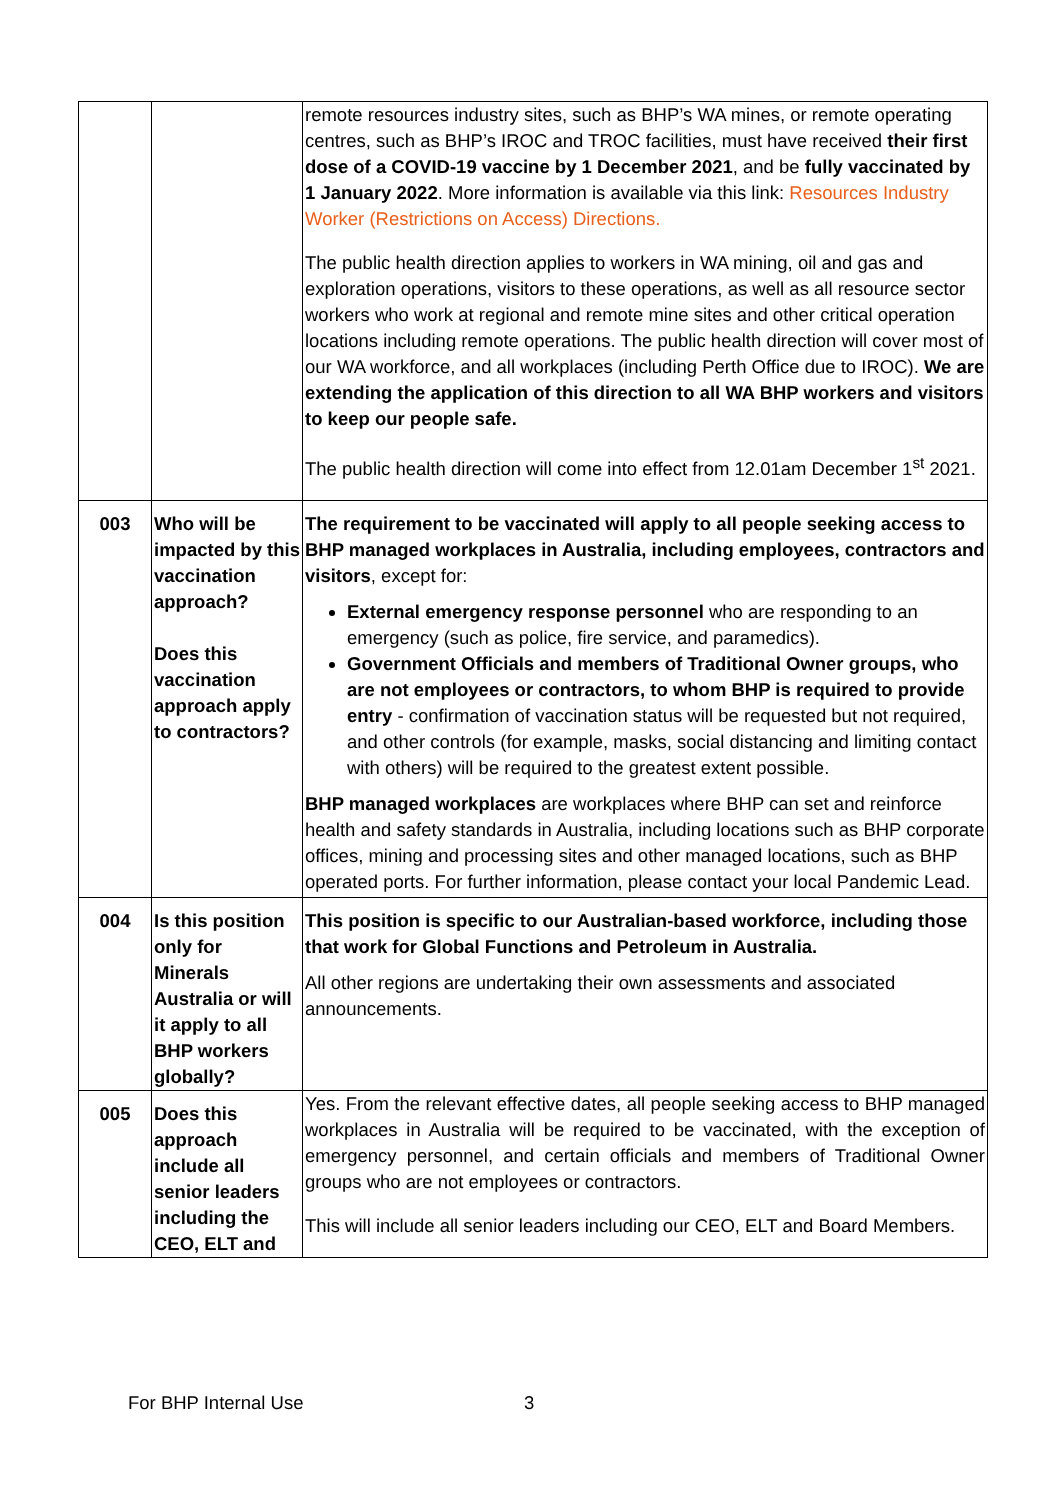| | | remote resources industry sites, such as BHP’s WA mines, or remote operating centres, such as BHP’s IROC and TROC facilities, must have received their first dose of a COVID-19 vaccine by 1 December 2021 , and be fully vaccinated by 1 January 2022 . More information is available via this link: Resources Industry Worker (Restrictions on Access) Directions. The public health direction applies to workers in WA mining, oil and gas and exploration operations, visitors to these operations, as well as all resource sector workers who work at regional and remote mine sites and other critical operation locations including remote operations. The public health direction will cover most of our WA workforce, and all workplaces (including Perth Office due to IROC). We are extending the application of this direction to all WA BHP workers and visitors to keep our people safe. The public health direction will come into effect from 12.01am December 1<sup>st</sup> 2021. |
| 003 | Who will be impacted by this vaccination approach? Does this vaccination approach apply to contractors? | The requirement to be vaccinated will apply to all people seeking access to BHP managed workplaces in Australia, including employees, contractors and visitors , except for: External emergency response personnel who are responding to an emergency (such as police, fire service, and paramedics). Government Officials and members of Traditional Owner groups, who are not employees or contractors, to whom BHP is required to provide entry - confirmation of vaccination status will be requested but not required, and other controls (for example, masks, social distancing and limiting contact with others) will be required to the greatest extent possible. BHP managed workplaces are workplaces where BHP can set and reinforce health and safety standards in Australia, including locations such as BHP corporate offices, mining and processing sites and other managed locations, such as BHP operated ports. For further information, please contact your local Pandemic Lead. |
| 004 | Is this position only for Minerals Australia or will it apply to all BHP workers globally? | This position is specific to our Australian-based workforce, including those that work for Global Functions and Petroleum in Australia. All other regions are undertaking their own assessments and associated announcements. |
| 005 | Does this approach include all senior leaders including the CEO, ELT and | Yes. From the relevant effective dates, all people seeking access to BHP managed workplaces in Australia will be required to be vaccinated, with the exception of emergency personnel, and certain officials and members of Traditional Owner groups who are not employees or contractors. This will include all senior leaders including our CEO, ELT and Board Members. |
For BHP Internal Use 3